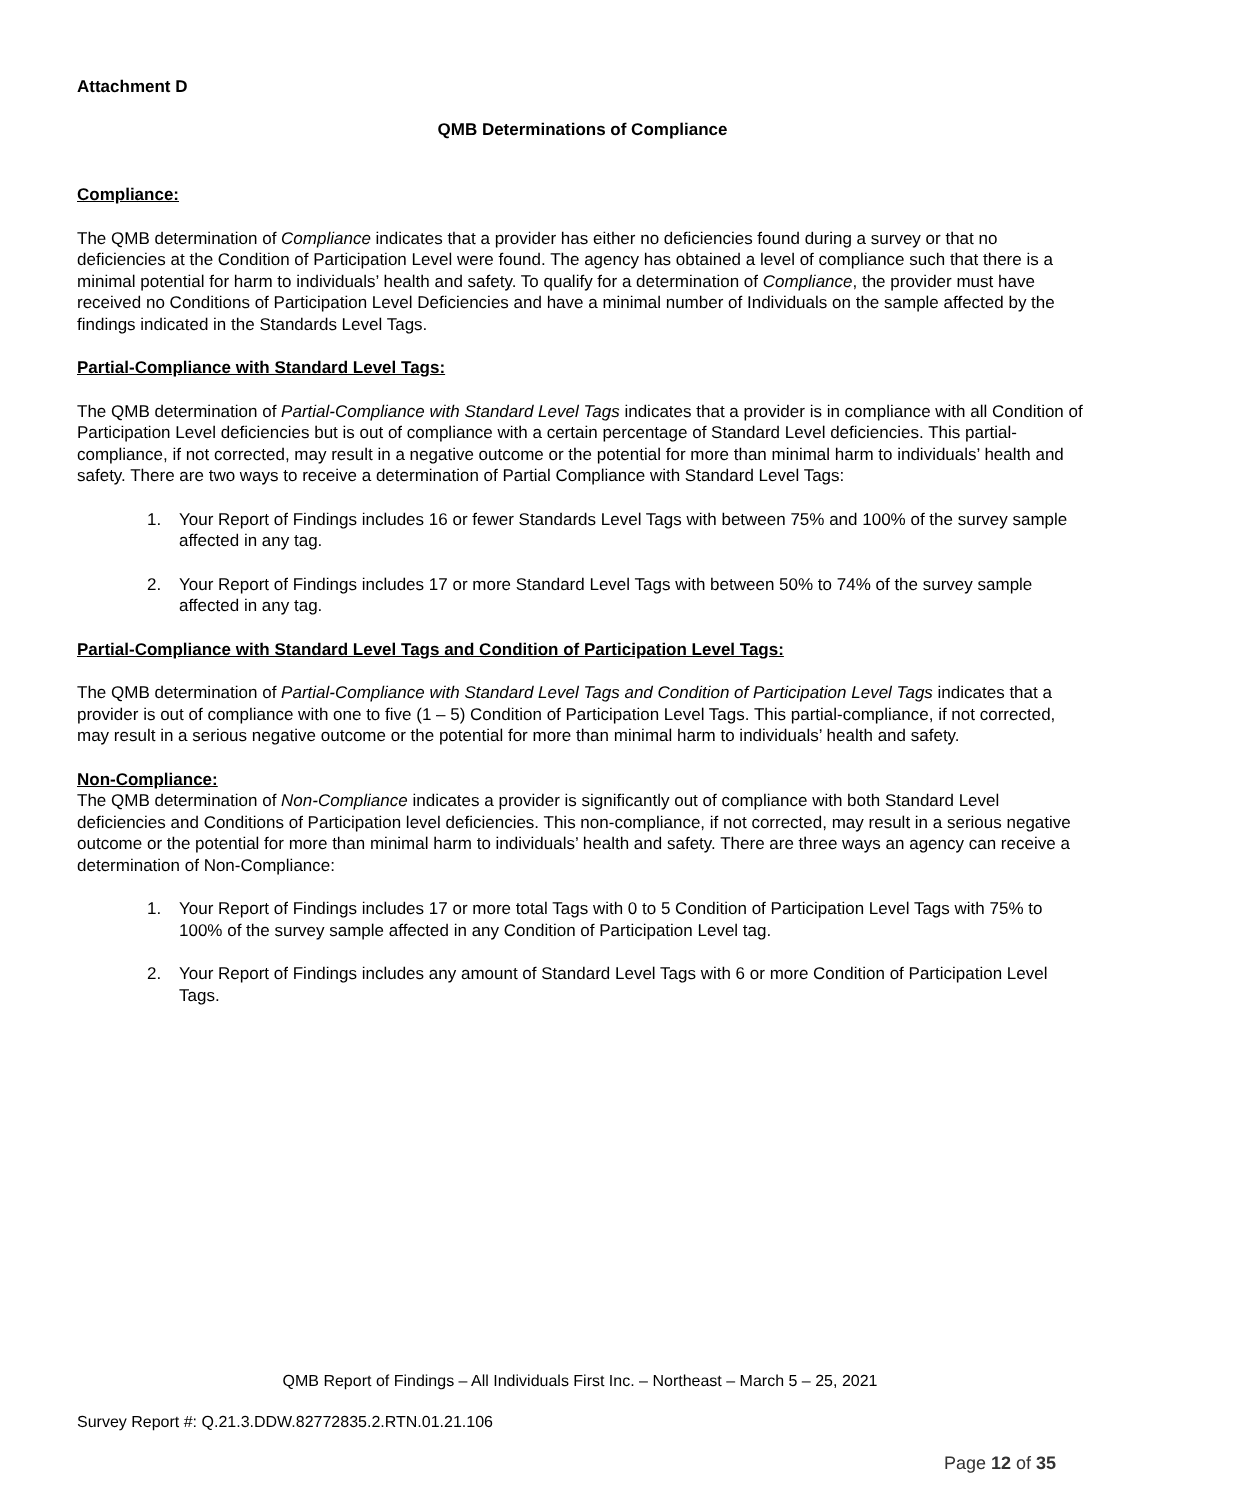Attachment D
QMB Determinations of Compliance
Compliance:
The QMB determination of Compliance indicates that a provider has either no deficiencies found during a survey or that no deficiencies at the Condition of Participation Level were found. The agency has obtained a level of compliance such that there is a minimal potential for harm to individuals’ health and safety. To qualify for a determination of Compliance, the provider must have received no Conditions of Participation Level Deficiencies and have a minimal number of Individuals on the sample affected by the findings indicated in the Standards Level Tags.
Partial-Compliance with Standard Level Tags:
The QMB determination of Partial-Compliance with Standard Level Tags indicates that a provider is in compliance with all Condition of Participation Level deficiencies but is out of compliance with a certain percentage of Standard Level deficiencies. This partial-compliance, if not corrected, may result in a negative outcome or the potential for more than minimal harm to individuals’ health and safety. There are two ways to receive a determination of Partial Compliance with Standard Level Tags:
1. Your Report of Findings includes 16 or fewer Standards Level Tags with between 75% and 100% of the survey sample affected in any tag.
2. Your Report of Findings includes 17 or more Standard Level Tags with between 50% to 74% of the survey sample affected in any tag.
Partial-Compliance with Standard Level Tags and Condition of Participation Level Tags:
The QMB determination of Partial-Compliance with Standard Level Tags and Condition of Participation Level Tags indicates that a provider is out of compliance with one to five (1 – 5) Condition of Participation Level Tags. This partial-compliance, if not corrected, may result in a serious negative outcome or the potential for more than minimal harm to individuals’ health and safety.
Non-Compliance:
The QMB determination of Non-Compliance indicates a provider is significantly out of compliance with both Standard Level deficiencies and Conditions of Participation level deficiencies. This non-compliance, if not corrected, may result in a serious negative outcome or the potential for more than minimal harm to individuals’ health and safety. There are three ways an agency can receive a determination of Non-Compliance:
1. Your Report of Findings includes 17 or more total Tags with 0 to 5 Condition of Participation Level Tags with 75% to 100% of the survey sample affected in any Condition of Participation Level tag.
2. Your Report of Findings includes any amount of Standard Level Tags with 6 or more Condition of Participation Level Tags.
QMB Report of Findings – All Individuals First Inc. – Northeast – March 5 – 25, 2021
Survey Report #: Q.21.3.DDW.82772835.2.RTN.01.21.106
Page 12 of 35